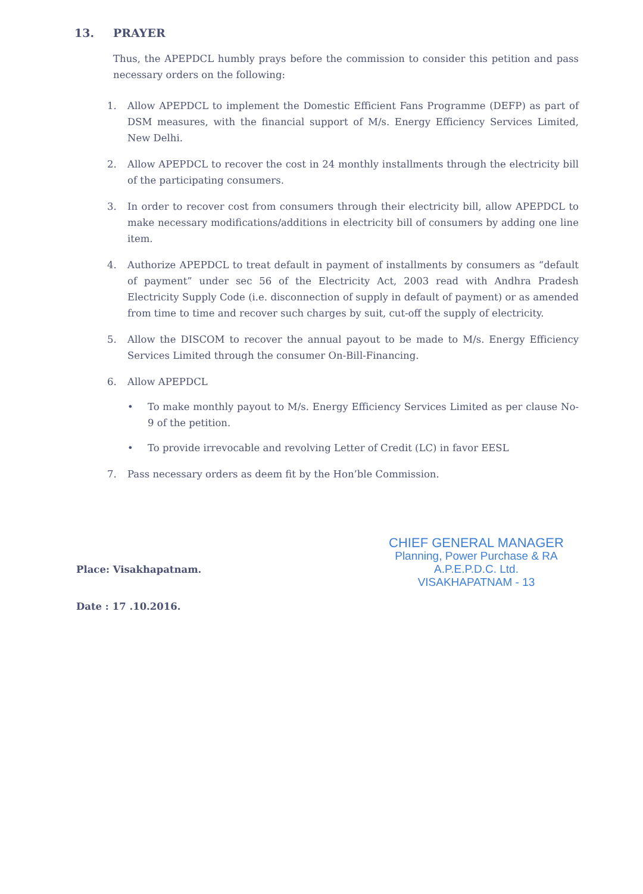13. PRAYER
Thus, the APEPDCL humbly prays before the commission to consider this petition and pass necessary orders on the following:
1. Allow APEPDCL to implement the Domestic Efficient Fans Programme (DEFP) as part of DSM measures, with the financial support of M/s. Energy Efficiency Services Limited, New Delhi.
2. Allow APEPDCL to recover the cost in 24 monthly installments through the electricity bill of the participating consumers.
3. In order to recover cost from consumers through their electricity bill, allow APEPDCL to make necessary modifications/additions in electricity bill of consumers by adding one line item.
4. Authorize APEPDCL to treat default in payment of installments by consumers as “default of payment” under sec 56 of the Electricity Act, 2003 read with Andhra Pradesh Electricity Supply Code (i.e. disconnection of supply in default of payment) or as amended from time to time and recover such charges by suit, cut-off the supply of electricity.
5. Allow the DISCOM to recover the annual payout to be made to M/s. Energy Efficiency Services Limited through the consumer On-Bill-Financing.
6. Allow APEPDCL
• To make monthly payout to M/s. Energy Efficiency Services Limited as per clause No-9 of the petition.
• To provide irrevocable and revolving Letter of Credit (LC) in favor EESL
7. Pass necessary orders as deem fit by the Hon’ble Commission.
CHIEF GENERAL MANAGER
Planning, Power Purchase & RA
A.P.E.P.D.C. Ltd.
VISAKHAPATNAM - 13
Place: Visakhapatnam.
Date : 17 .10.2016.